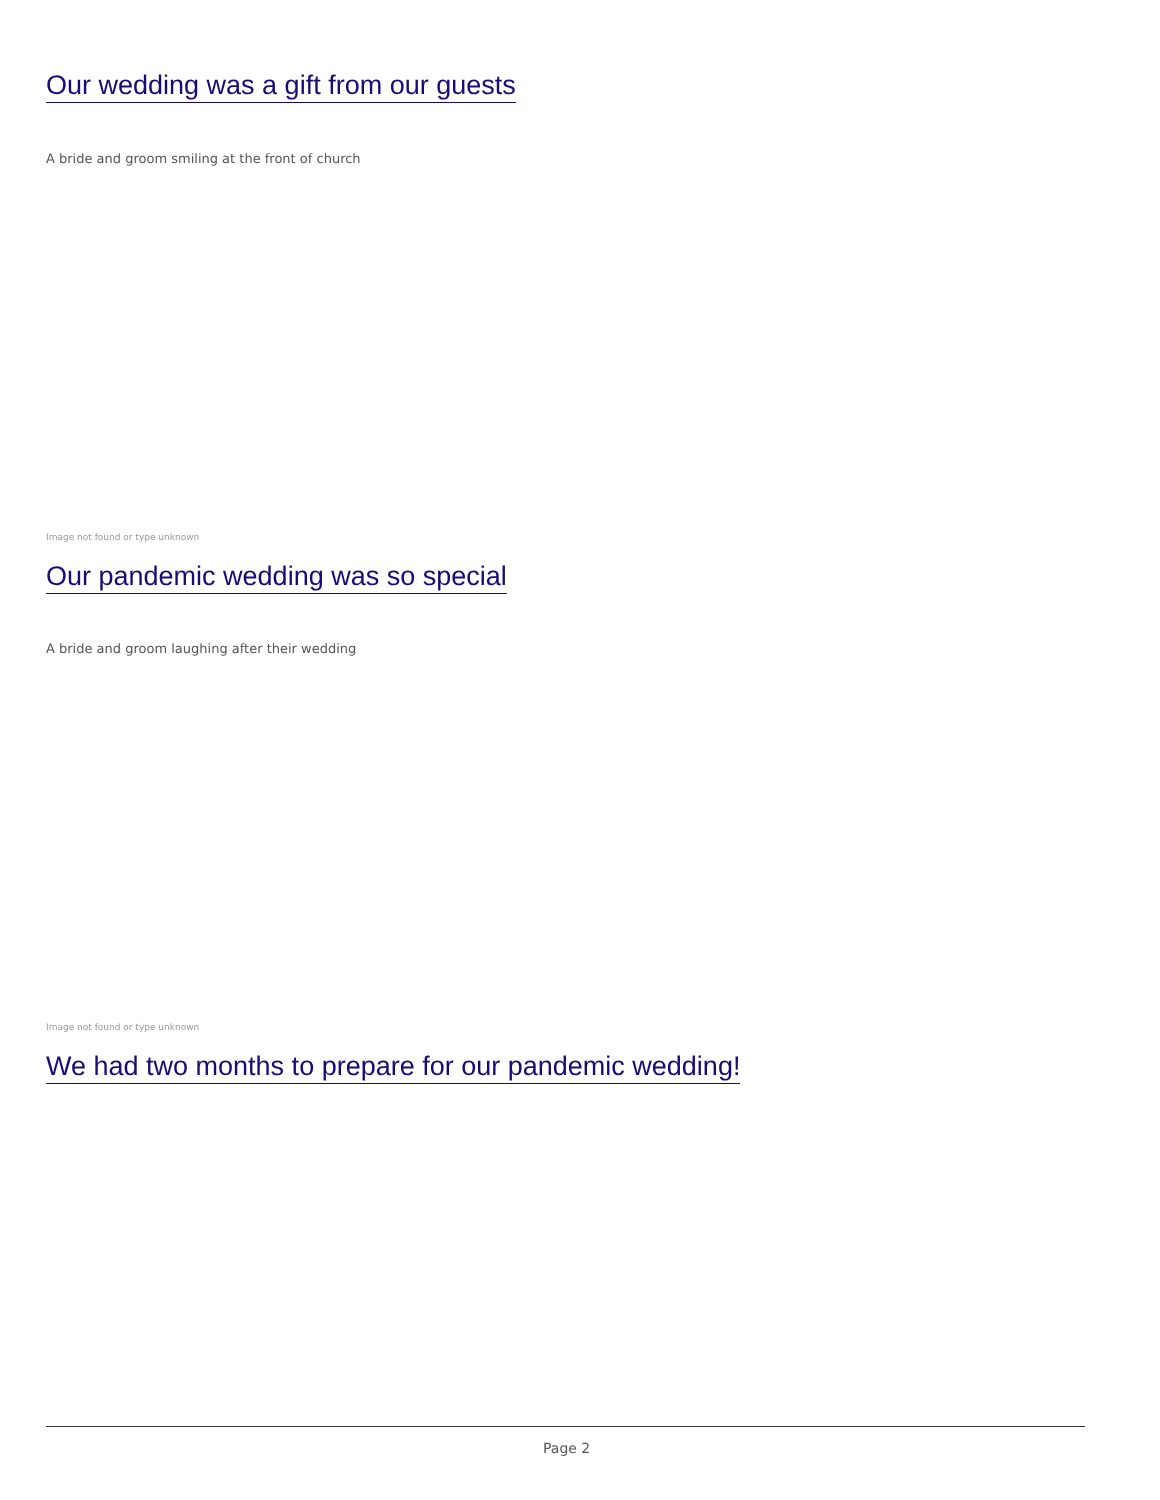Our wedding was a gift from our guests
A bride and groom smiling at the front of church
Image not found or type unknown
Our pandemic wedding was so special
A bride and groom laughing after their wedding
Image not found or type unknown
We had two months to prepare for our pandemic wedding!
Page 2